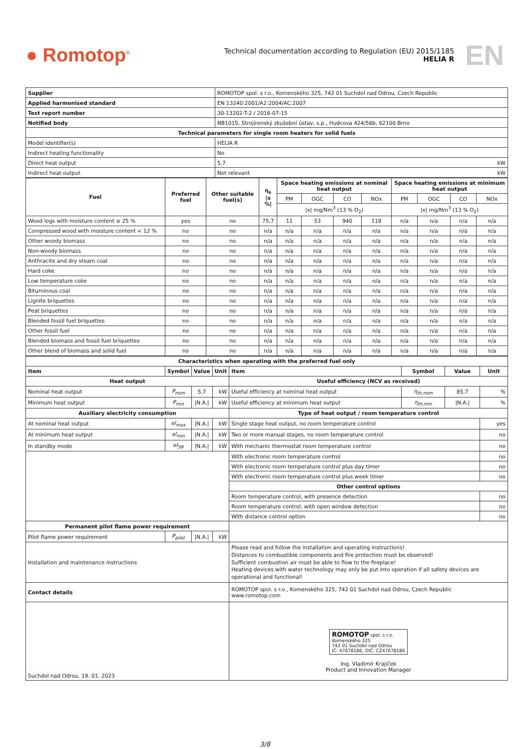● Romotop<sup>®</sup>
Technical documentation according to Regulation (EU) 2015/1185
HELIA R
EN
| Supplier | ROMOTOP spol. s r.o., Komenského 325, 742 01 Suchdol nad Odrou, Czech Republic |
| Applied harmonised standard | EN 13240:2001/A2:2004/AC:2007 |
| Test report number | 30-13202-T-2 / 2016-07-15 |
| Notified body | NB1015, Strojírenský zkušební ústav, s.p., Hudcova 424/56b, 62100 Brno |
| Technical parameters for single room heaters for solid fuels | |
| Model identifier(s) | HELIA R |
| Indirect heating functionality | No |
| Direct heat output | 5,7 kW |
| Indirect heat output | Not relevant kW |
| Fuel | Preferred fuel | Other suitable fuel(s) | η<sub>s</sub> /x %/ | Space heating emissions at nominal heat output | | | | Space heating emissions at minimum heat output | | | |
| --- | --- | --- | --- | --- | --- | --- | --- | --- | --- | --- | --- |
| | | | | PM | OGC | CO | NOx | PM | OGC | CO | NOx |
| | | | | /x/ mg/Nm<sup>3</sup> (13 % O<sub>2</sub>) | | | | /x/ mg/Nm<sup>3</sup> (13 % O<sub>2</sub>) | | | |
| Wood logs with moisture content ≤ 25 % | yes | no | 75,7 | 11 | 53 | 940 | 118 | n/a | n/a | n/a | n/a |
| Compressed wood with moisture content < 12 % | no | no | n/a | n/a | n/a | n/a | n/a | n/a | n/a | n/a | n/a |
| Other woody biomass | no | no | n/a | n/a | n/a | n/a | n/a | n/a | n/a | n/a | n/a |
| Non-woody biomass | no | no | n/a | n/a | n/a | n/a | n/a | n/a | n/a | n/a | n/a |
| Anthracite and dry steam coal | no | no | n/a | n/a | n/a | n/a | n/a | n/a | n/a | n/a | n/a |
| Hard coke | no | no | n/a | n/a | n/a | n/a | n/a | n/a | n/a | n/a | n/a |
| Low temperature coke | no | no | n/a | n/a | n/a | n/a | n/a | n/a | n/a | n/a | n/a |
| Bituminous coal | no | no | n/a | n/a | n/a | n/a | n/a | n/a | n/a | n/a | n/a |
| Lignite briquettes | no | no | n/a | n/a | n/a | n/a | n/a | n/a | n/a | n/a | n/a |
| Peat briquettes | no | no | n/a | n/a | n/a | n/a | n/a | n/a | n/a | n/a | n/a |
| Blended fossil fuel briquettes | no | no | n/a | n/a | n/a | n/a | n/a | n/a | n/a | n/a | n/a |
| Other fossil fuel | no | no | n/a | n/a | n/a | n/a | n/a | n/a | n/a | n/a | n/a |
| Blended biomass and fossil fuel briquettes | no | no | n/a | n/a | n/a | n/a | n/a | n/a | n/a | n/a | n/a |
| Other blend of biomass and solid fuel | no | no | n/a | n/a | n/a | n/a | n/a | n/a | n/a | n/a | n/a |
| Characteristics when operating with the preferred fuel only | | | | | | | |
| --- | --- | --- | --- | --- | --- | --- | --- |
| Item | Symbol | Value | Unit | Item | Symbol | Value | Unit |
| Heat output | | | | Useful efficiency (NCV as received) | | | |
| Nominal heat output | P<sub>nom</sub> | 5,7 | kW | Useful efficiency at nominal heat output | η<sub>th,nom</sub> | 85,7 | % |
| Minimum heat output | P<sub>min</sub> | /N.A./ | kW | Useful efficiency at minimum heat output | η<sub>th,min</sub> | /N.A./ | % |
| Auxiliary electricity consumption | | | | Type of heat output / room temperature control | | | |
| At nominal heat output | el<sub>max</sub> | /N.A./ | kW | Single stage heat output, no room temperature control | | | yes |
| At minimum heat output | el<sub>min</sub> | /N.A./ | kW | Two or more manual stages, no room temperature control | | | no |
| In standby mode | el<sub>SB</sub> | /N.A./ | kW | With mechanic thermostat room temperature control | | | no |
| | | | | With electronic room temperature control | | | no |
| | | | | With electronic room temperature control plus day timer | | | no |
| | | | | With electronic room temperature control plus week timer | | | no |
| | | | | Other control options | | | |
| | | | | Room temperature control, with presence detection | | | no |
| | | | | Room temperature control, with open window detection | | | no |
| | | | | With distance control option | | | no |
| Permanent pilot flame power requirement | | | | | | | |
| Pilot flame power requirement | P<sub>pilot</sub> | /N.A./ | kW | | | | |
| Installation and maintenance instructions | | | | Please read and follow the installation and operating instructions! Distances to combustible components and fire protection must be observed! Sufficient combustion air must be able to flow to the fireplace! Heating devices with water technology may only be put into operation if all safety devices are operational and functional! | | | |
| Contact details | | | | ROMOTOP spol. s r.o., Komenského 325, 742 01 Suchdol nad Odrou, Czech Republic www.romotop.com | | | |
| Suchdol nad Odrou, 19. 01. 2023 | | | | ROMOTOP spol. s r.o. Komenského 325 742 01 Suchdol nad Odrou IČ: 47678186, DIČ: CZ47678186 Ing. Vladimír Krajíček Product and Innovation Manager | | | |
3/8